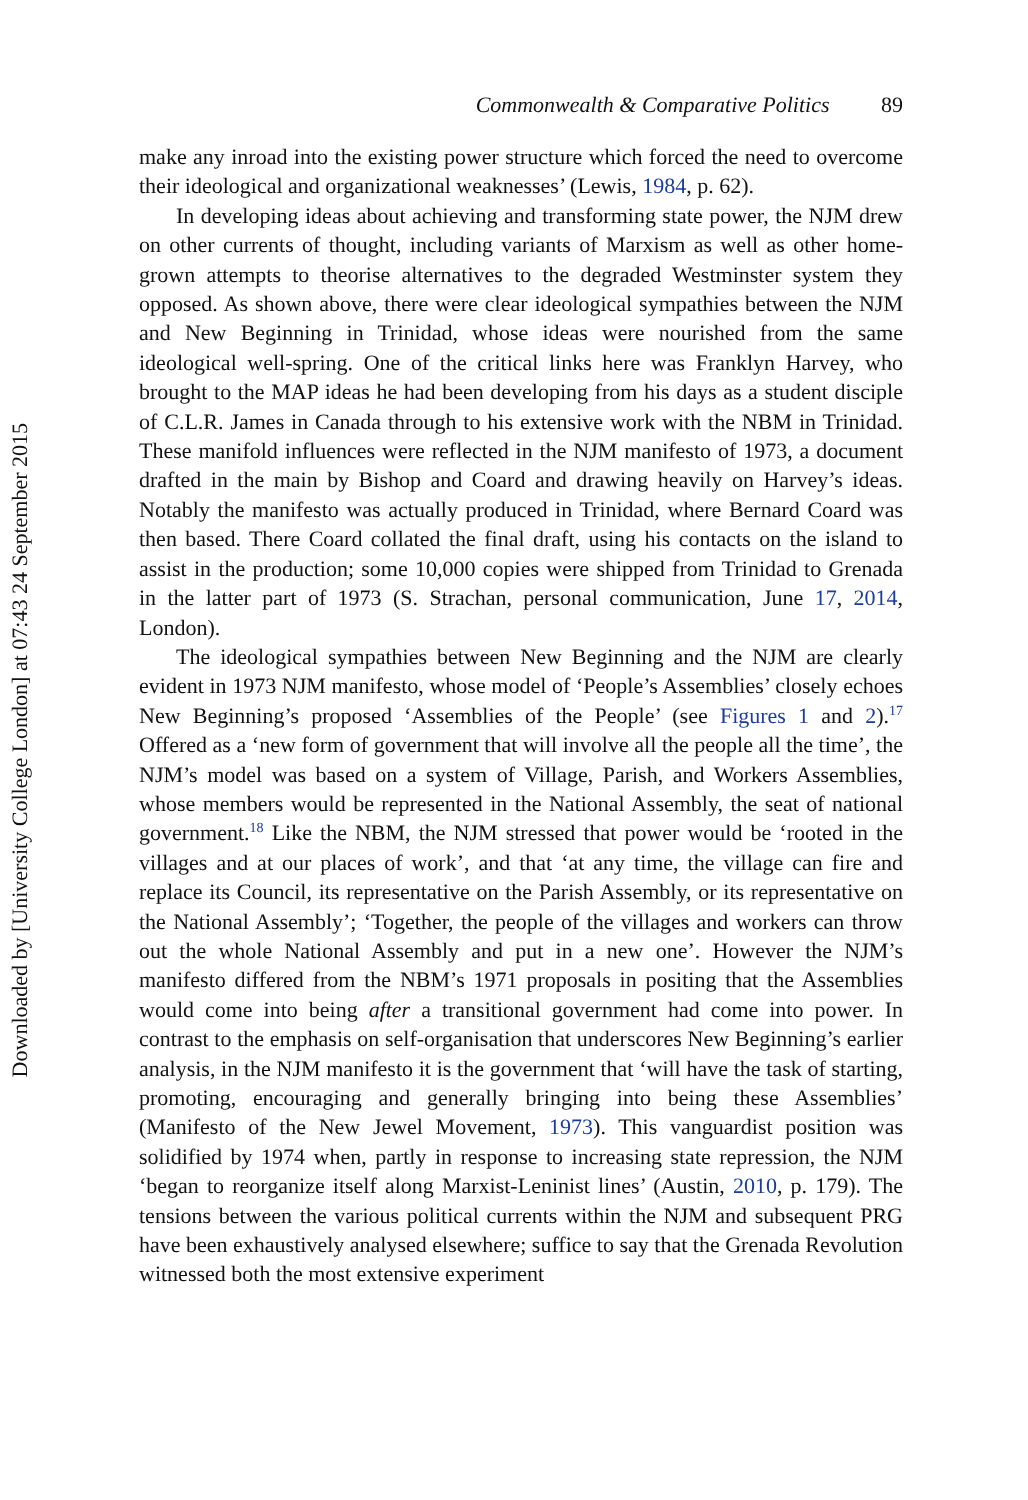Downloaded by [University College London] at 07:43 24 September 2015
Commonwealth & Comparative Politics 89
make any inroad into the existing power structure which forced the need to overcome their ideological and organizational weaknesses’ (Lewis, 1984, p. 62).
In developing ideas about achieving and transforming state power, the NJM drew on other currents of thought, including variants of Marxism as well as other home-grown attempts to theorise alternatives to the degraded Westminster system they opposed. As shown above, there were clear ideological sympathies between the NJM and New Beginning in Trinidad, whose ideas were nourished from the same ideological well-spring. One of the critical links here was Franklyn Harvey, who brought to the MAP ideas he had been developing from his days as a student disciple of C.L.R. James in Canada through to his extensive work with the NBM in Trinidad. These manifold influences were reflected in the NJM manifesto of 1973, a document drafted in the main by Bishop and Coard and drawing heavily on Harvey’s ideas. Notably the manifesto was actually produced in Trinidad, where Bernard Coard was then based. There Coard collated the final draft, using his contacts on the island to assist in the production; some 10,000 copies were shipped from Trinidad to Grenada in the latter part of 1973 (S. Strachan, personal communication, June 17, 2014, London).
The ideological sympathies between New Beginning and the NJM are clearly evident in 1973 NJM manifesto, whose model of ‘People’s Assemblies’ closely echoes New Beginning’s proposed ‘Assemblies of the People’ (see Figures 1 and 2).<sup>17</sup> Offered as a ‘new form of government that will involve all the people all the time’, the NJM’s model was based on a system of Village, Parish, and Workers Assemblies, whose members would be represented in the National Assembly, the seat of national government.<sup>18</sup> Like the NBM, the NJM stressed that power would be ‘rooted in the villages and at our places of work’, and that ‘at any time, the village can fire and replace its Council, its representative on the Parish Assembly, or its representative on the National Assembly’; ‘Together, the people of the villages and workers can throw out the whole National Assembly and put in a new one’. However the NJM’s manifesto differed from the NBM’s 1971 proposals in positing that the Assemblies would come into being after a transitional government had come into power. In contrast to the emphasis on self-organisation that underscores New Beginning’s earlier analysis, in the NJM manifesto it is the government that ‘will have the task of starting, promoting, encouraging and generally bringing into being these Assemblies’ (Manifesto of the New Jewel Movement, 1973). This vanguardist position was solidified by 1974 when, partly in response to increasing state repression, the NJM ‘began to reorganize itself along Marxist-Leninist lines’ (Austin, 2010, p. 179). The tensions between the various political currents within the NJM and subsequent PRG have been exhaustively analysed elsewhere; suffice to say that the Grenada Revolution witnessed both the most extensive experiment